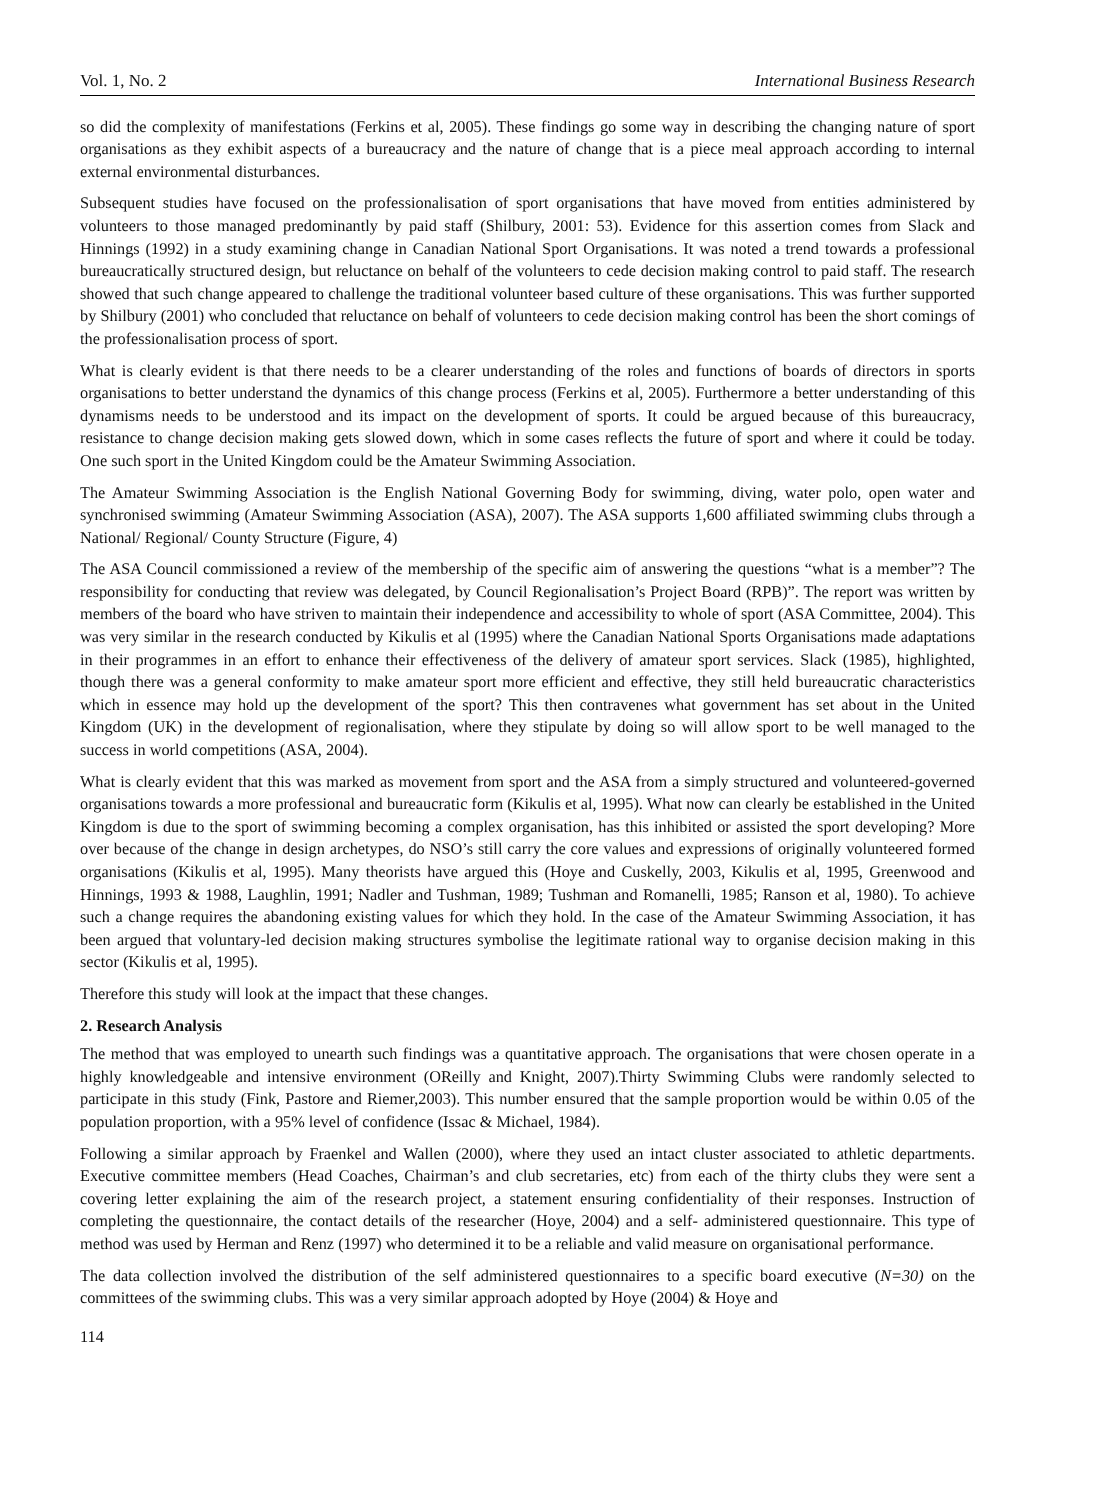Vol. 1, No. 2 International Business Research
so did the complexity of manifestations (Ferkins et al, 2005). These findings go some way in describing the changing nature of sport organisations as they exhibit aspects of a bureaucracy and the nature of change that is a piece meal approach according to internal external environmental disturbances.
Subsequent studies have focused on the professionalisation of sport organisations that have moved from entities administered by volunteers to those managed predominantly by paid staff (Shilbury, 2001: 53). Evidence for this assertion comes from Slack and Hinnings (1992) in a study examining change in Canadian National Sport Organisations. It was noted a trend towards a professional bureaucratically structured design, but reluctance on behalf of the volunteers to cede decision making control to paid staff. The research showed that such change appeared to challenge the traditional volunteer based culture of these organisations. This was further supported by Shilbury (2001) who concluded that reluctance on behalf of volunteers to cede decision making control has been the short comings of the professionalisation process of sport.
What is clearly evident is that there needs to be a clearer understanding of the roles and functions of boards of directors in sports organisations to better understand the dynamics of this change process (Ferkins et al, 2005). Furthermore a better understanding of this dynamisms needs to be understood and its impact on the development of sports. It could be argued because of this bureaucracy, resistance to change decision making gets slowed down, which in some cases reflects the future of sport and where it could be today. One such sport in the United Kingdom could be the Amateur Swimming Association.
The Amateur Swimming Association is the English National Governing Body for swimming, diving, water polo, open water and synchronised swimming (Amateur Swimming Association (ASA), 2007). The ASA supports 1,600 affiliated swimming clubs through a National/ Regional/ County Structure (Figure, 4)
The ASA Council commissioned a review of the membership of the specific aim of answering the questions “what is a member”? The responsibility for conducting that review was delegated, by Council Regionalisation’s Project Board (RPB)”. The report was written by members of the board who have striven to maintain their independence and accessibility to whole of sport (ASA Committee, 2004). This was very similar in the research conducted by Kikulis et al (1995) where the Canadian National Sports Organisations made adaptations in their programmes in an effort to enhance their effectiveness of the delivery of amateur sport services. Slack (1985), highlighted, though there was a general conformity to make amateur sport more efficient and effective, they still held bureaucratic characteristics which in essence may hold up the development of the sport? This then contravenes what government has set about in the United Kingdom (UK) in the development of regionalisation, where they stipulate by doing so will allow sport to be well managed to the success in world competitions (ASA, 2004).
What is clearly evident that this was marked as movement from sport and the ASA from a simply structured and volunteered-governed organisations towards a more professional and bureaucratic form (Kikulis et al, 1995). What now can clearly be established in the United Kingdom is due to the sport of swimming becoming a complex organisation, has this inhibited or assisted the sport developing? More over because of the change in design archetypes, do NSO’s still carry the core values and expressions of originally volunteered formed organisations (Kikulis et al, 1995). Many theorists have argued this (Hoye and Cuskelly, 2003, Kikulis et al, 1995, Greenwood and Hinnings, 1993 & 1988, Laughlin, 1991; Nadler and Tushman, 1989; Tushman and Romanelli, 1985; Ranson et al, 1980). To achieve such a change requires the abandoning existing values for which they hold. In the case of the Amateur Swimming Association, it has been argued that voluntary-led decision making structures symbolise the legitimate rational way to organise decision making in this sector (Kikulis et al, 1995).
Therefore this study will look at the impact that these changes.
2. Research Analysis
The method that was employed to unearth such findings was a quantitative approach. The organisations that were chosen operate in a highly knowledgeable and intensive environment (OReilly and Knight, 2007).Thirty Swimming Clubs were randomly selected to participate in this study (Fink, Pastore and Riemer,2003). This number ensured that the sample proportion would be within 0.05 of the population proportion, with a 95% level of confidence (Issac & Michael, 1984).
Following a similar approach by Fraenkel and Wallen (2000), where they used an intact cluster associated to athletic departments. Executive committee members (Head Coaches, Chairman’s and club secretaries, etc) from each of the thirty clubs they were sent a covering letter explaining the aim of the research project, a statement ensuring confidentiality of their responses. Instruction of completing the questionnaire, the contact details of the researcher (Hoye, 2004) and a self- administered questionnaire. This type of method was used by Herman and Renz (1997) who determined it to be a reliable and valid measure on organisational performance.
The data collection involved the distribution of the self administered questionnaires to a specific board executive (N=30) on the committees of the swimming clubs. This was a very similar approach adopted by Hoye (2004) & Hoye and
114